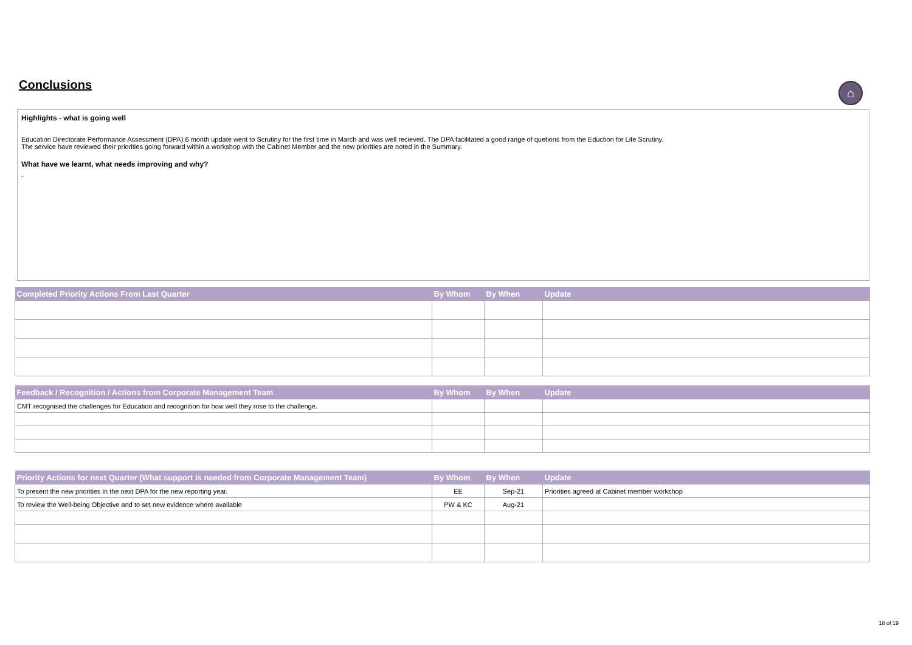Conclusions ⌂
Highlights - what is going well
Education Directorate Performance Assessment (DPA) 6 month update went to Scrutiny for the first time in March and was well recieved. The DPA facilitated a good range of quetions from the Eduction for Life Scrutiny.
The service have reviewed their priorities going forward within a workshop with the Cabinet Member and the new priorities are noted in the Summary.
What have we learnt, what needs improving and why?
-
| Completed Priority Actions From Last Quarter | By Whom | By When | Update |
| --- | --- | --- | --- |
| Feedback / Recognition / Actions from Corporate Management Team | By Whom | By When | Update |
| --- | --- | --- | --- |
| CMT recognised the challenges for Education and recognition for how well they rose to the challenge. | | | |
| Priority Actions for next Quarter (What support is needed from Corporate Management Team) | By Whom | By When | Update |
| --- | --- | --- | --- |
| To present the new priorities in the next DPA for the new reporting year. | EE | Sep-21 | Priorities agreed at Cabinet member workshop |
| To review the Well-being Objective and to set new evidence where available | PW & KC | Aug-21 | |
18 of 19